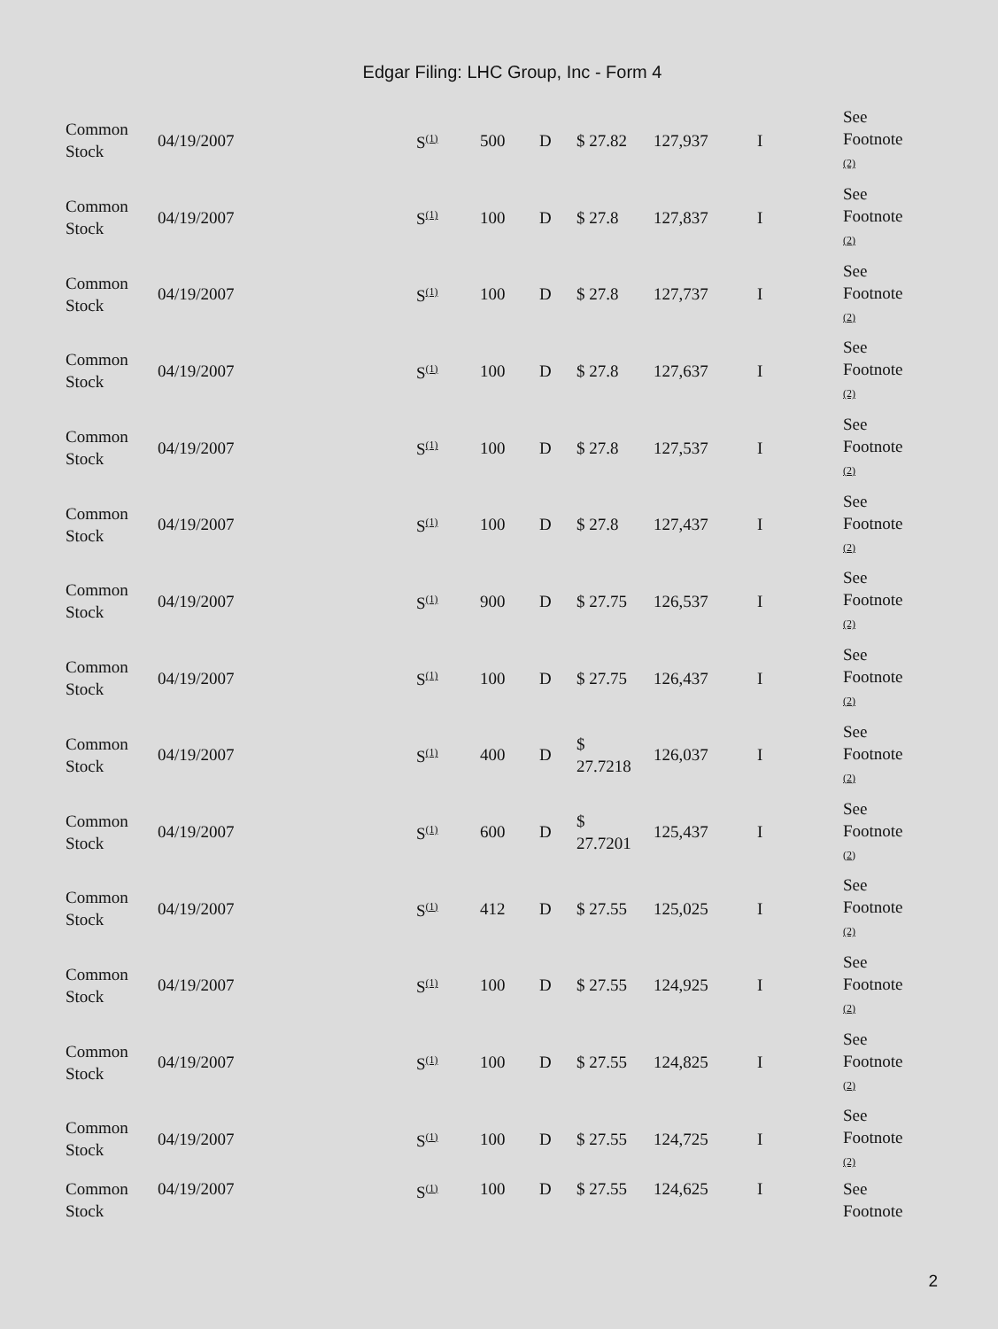Edgar Filing: LHC Group, Inc - Form 4
| Common Stock | 04/19/2007 | S<sup>(1)</sup> | 500 | D | $ 27.82 | 127,937 | I | See Footnote (2) |
| Common Stock | 04/19/2007 | S<sup>(1)</sup> | 100 | D | $ 27.8 | 127,837 | I | See Footnote (2) |
| Common Stock | 04/19/2007 | S<sup>(1)</sup> | 100 | D | $ 27.8 | 127,737 | I | See Footnote (2) |
| Common Stock | 04/19/2007 | S<sup>(1)</sup> | 100 | D | $ 27.8 | 127,637 | I | See Footnote (2) |
| Common Stock | 04/19/2007 | S<sup>(1)</sup> | 100 | D | $ 27.8 | 127,537 | I | See Footnote (2) |
| Common Stock | 04/19/2007 | S<sup>(1)</sup> | 100 | D | $ 27.8 | 127,437 | I | See Footnote (2) |
| Common Stock | 04/19/2007 | S<sup>(1)</sup> | 900 | D | $ 27.75 | 126,537 | I | See Footnote (2) |
| Common Stock | 04/19/2007 | S<sup>(1)</sup> | 100 | D | $ 27.75 | 126,437 | I | See Footnote (2) |
| Common Stock | 04/19/2007 | S<sup>(1)</sup> | 400 | D | $ 27.7218 | 126,037 | I | See Footnote (2) |
| Common Stock | 04/19/2007 | S<sup>(1)</sup> | 600 | D | $ 27.7201 | 125,437 | I | See Footnote (2) |
| Common Stock | 04/19/2007 | S<sup>(1)</sup> | 412 | D | $ 27.55 | 125,025 | I | See Footnote (2) |
| Common Stock | 04/19/2007 | S<sup>(1)</sup> | 100 | D | $ 27.55 | 124,925 | I | See Footnote (2) |
| Common Stock | 04/19/2007 | S<sup>(1)</sup> | 100 | D | $ 27.55 | 124,825 | I | See Footnote (2) |
| Common Stock | 04/19/2007 | S<sup>(1)</sup> | 100 | D | $ 27.55 | 124,725 | I | See Footnote (2) |
| Common Stock | 04/19/2007 | S<sup>(1)</sup> | 100 | D | $ 27.55 | 124,625 | I | See Footnote |
2